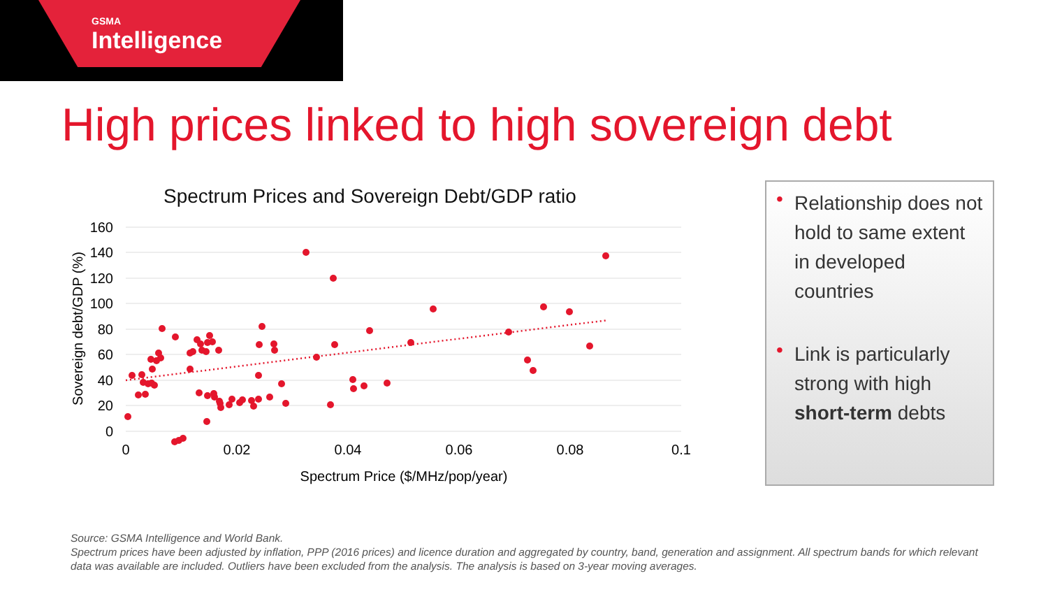GSMA
Intelligence
High prices linked to high sovereign debt
Spectrum Prices and Sovereign Debt/GDP ratio
160
140
120
100
80
60
40
20
0
0
0.02
0.04
0.06
0.08
0.1
Spectrum Price ($/MHz/pop/year)
Sovereign debt/GDP (%)
• Relationship does not hold to same extent in developed countries
• Link is particularly strong with high short-term debts
Source: GSMA Intelligence and World Bank.
Spectrum prices have been adjusted by inflation, PPP (2016 prices) and licence duration and aggregated by country, band, generation and assignment. All spectrum bands for which relevant data was available are included. Outliers have been excluded from the analysis. The analysis is based on 3-year moving averages.